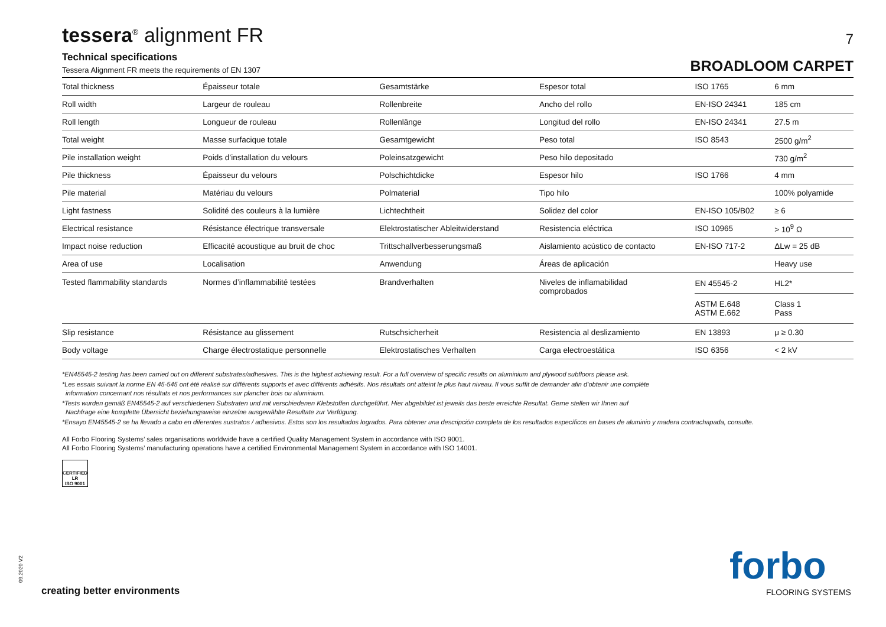tessera<sup>®</sup> alignment FR
7
Technical specifications
Tessera Alignment FR meets the requirements of EN 1307
BROADLOOM CARPET
| Total thickness | Épaisseur totale | Gesamtstärke | Espesor total | ISO 1765 | 6 mm |
| Roll width | Largeur de rouleau | Rollenbreite | Ancho del rollo | EN-ISO 24341 | 185 cm |
| Roll length | Longueur de rouleau | Rollenlänge | Longitud del rollo | EN-ISO 24341 | 27.5 m |
| Total weight | Masse surfacique totale | Gesamtgewicht | Peso total | ISO 8543 | 2500 g/m<sup>2</sup> |
| Pile installation weight | Poids d’installation du velours | Poleinsatzgewicht | Peso hilo depositado | | 730 g/m<sup>2</sup> |
| Pile thickness | Épaisseur du velours | Polschichtdicke | Espesor hilo | ISO 1766 | 4 mm |
| Pile material | Matériau du velours | Polmaterial | Tipo hilo | | 100% polyamide |
| Light fastness | Solidité des couleurs à la lumière | Lichtechtheit | Solidez del color | EN-ISO 105/B02 | ≥ 6 |
| Electrical resistance | Résistance électrique transversale | Elektrostatischer Ableitwiderstand | Resistencia eléctrica | ISO 10965 | > 10<sup>9</sup> Ω |
| Impact noise reduction | Efficacité acoustique au bruit de choc | Trittschallverbesserungsmaß | Aislamiento acústico de contacto | EN-ISO 717-2 | ΔLw = 25 dB |
| Area of use | Localisation | Anwendung | Áreas de aplicación | | Heavy use |
| Tested flammability standards | Normes d’inflammabilité testées | Brandverhalten | Niveles de inflamabilidad comprobados | EN 45545-2 | HL2* |
| | | | | ASTM E.648 ASTM E.662 | Class 1 Pass |
| Slip resistance | Résistance au glissement | Rutschsicherheit | Resistencia al deslizamiento | EN 13893 | μ ≥ 0.30 |
| Body voltage | Charge électrostatique personnelle | Elektrostatisches Verhalten | Carga electroestática | ISO 6356 | < 2 kV |
*EN45545-2 testing has been carried out on different substrates/adhesives. This is the highest achieving result. For a full overview of specific results on aluminium and plywood subfloors please ask.
*Les essais suivant la norme EN 45-545 ont été réalisé sur différents supports et avec différents adhésifs. Nos résultats ont atteint le plus haut niveau. Il vous suffit de demander afin d’obtenir une complète
information concernant nos résultats et nos performances sur plancher bois ou aluminium.
*Tests wurden gemäß EN45545-2 auf verschiedenen Substraten und mit verschiedenen Klebstoffen durchgeführt. Hier abgebildet ist jeweils das beste erreichte Resultat. Gerne stellen wir Ihnen auf
Nachfrage eine komplette Übersicht beziehungsweise einzelne ausgewählte Resultate zur Verfügung.
*Ensayo EN45545-2 se ha llevado a cabo en diferentes sustratos / adhesivos. Estos son los resultados logrados. Para obtener una descripción completa de los resultados específicos en bases de aluminio y madera contrachapada, consulte.
All Forbo Flooring Systems’ sales organisations worldwide have a certified Quality Management System in accordance with ISO 9001.
All Forbo Flooring Systems’ manufacturing operations have a certified Environmental Management System in accordance with ISO 14001.
CERTIFIED LR
ISO 9001
09.2020 V2
creating better environments
forbo
FLOORING SYSTEMS